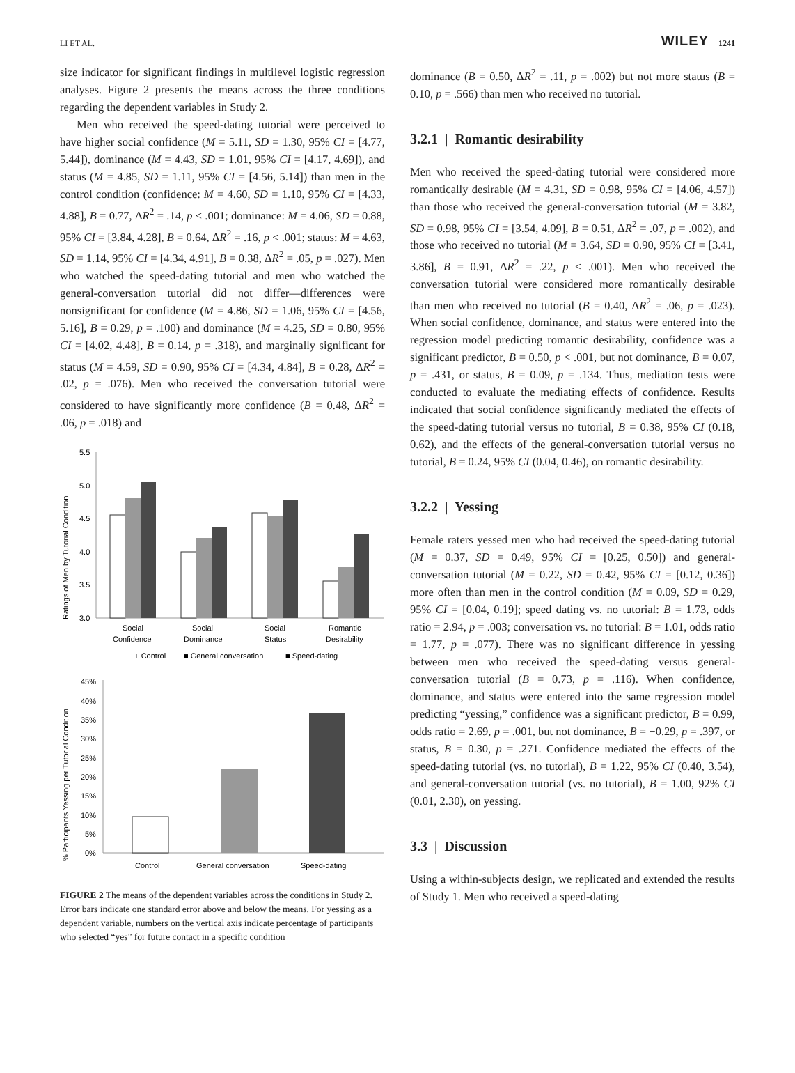LI ET AL. WILEY 1241
size indicator for significant findings in multilevel logistic regression analyses. Figure 2 presents the means across the three conditions regarding the dependent variables in Study 2.
Men who received the speed-dating tutorial were perceived to have higher social confidence (M = 5.11, SD = 1.30, 95% CI = [4.77, 5.44]), dominance (M = 4.43, SD = 1.01, 95% CI = [4.17, 4.69]), and status (M = 4.85, SD = 1.11, 95% CI = [4.56, 5.14]) than men in the control condition (confidence: M = 4.60, SD = 1.10, 95% CI = [4.33, 4.88], B = 0.77, ΔR<sup>2</sup> = .14, p < .001; dominance: M = 4.06, SD = 0.88, 95% CI = [3.84, 4.28], B = 0.64, ΔR<sup>2</sup> = .16, p < .001; status: M = 4.63, SD = 1.14, 95% CI = [4.34, 4.91], B = 0.38, ΔR<sup>2</sup> = .05, p = .027). Men who watched the speed-dating tutorial and men who watched the general-conversation tutorial did not differ—differences were nonsignificant for confidence (M = 4.86, SD = 1.06, 95% CI = [4.56, 5.16], B = 0.29, p = .100) and dominance (M = 4.25, SD = 0.80, 95% CI = [4.02, 4.48], B = 0.14, p = .318), and marginally significant for status (M = 4.59, SD = 0.90, 95% CI = [4.34, 4.84], B = 0.28, ΔR<sup>2</sup> = .02, p = .076). Men who received the conversation tutorial were considered to have significantly more confidence (B = 0.48, ΔR<sup>2</sup> = .06, p = .018) and
Ratings of Men by Tutorial Condition
5.5
5.0
4.5
4.0
3.5
3.0
Social
Confidence
Social
Dominance
Social
Status
Romantic
Desirability
□Control
■ General conversation
■ Speed-dating
% Participants Yessing per Tutorial Condition
45%
40%
35%
30%
25%
20%
15%
10%
5%
0%
Control
General conversation
Speed-dating
FIGURE 2 The means of the dependent variables across the conditions in Study 2. Error bars indicate one standard error above and below the means. For yessing as a dependent variable, numbers on the vertical axis indicate percentage of participants who selected “yes” for future contact in a specific condition
dominance (B = 0.50, ΔR<sup>2</sup> = .11, p = .002) but not more status (B = 0.10, p = .566) than men who received no tutorial.
3.2.1 | Romantic desirability
Men who received the speed-dating tutorial were considered more romantically desirable (M = 4.31, SD = 0.98, 95% CI = [4.06, 4.57]) than those who received the general-conversation tutorial (M = 3.82, SD = 0.98, 95% CI = [3.54, 4.09], B = 0.51, ΔR<sup>2</sup> = .07, p = .002), and those who received no tutorial (M = 3.64, SD = 0.90, 95% CI = [3.41, 3.86], B = 0.91, ΔR<sup>2</sup> = .22, p < .001). Men who received the conversation tutorial were considered more romantically desirable than men who received no tutorial (B = 0.40, ΔR<sup>2</sup> = .06, p = .023). When social confidence, dominance, and status were entered into the regression model predicting romantic desirability, confidence was a significant predictor, B = 0.50, p < .001, but not dominance, B = 0.07, p = .431, or status, B = 0.09, p = .134. Thus, mediation tests were conducted to evaluate the mediating effects of confidence. Results indicated that social confidence significantly mediated the effects of the speed-dating tutorial versus no tutorial, B = 0.38, 95% CI (0.18, 0.62), and the effects of the general-conversation tutorial versus no tutorial, B = 0.24, 95% CI (0.04, 0.46), on romantic desirability.
3.2.2 | Yessing
Female raters yessed men who had received the speed-dating tutorial (M = 0.37, SD = 0.49, 95% CI = [0.25, 0.50]) and general-conversation tutorial (M = 0.22, SD = 0.42, 95% CI = [0.12, 0.36]) more often than men in the control condition (M = 0.09, SD = 0.29, 95% CI = [0.04, 0.19]; speed dating vs. no tutorial: B = 1.73, odds ratio = 2.94, p = .003; conversation vs. no tutorial: B = 1.01, odds ratio = 1.77, p = .077). There was no significant difference in yessing between men who received the speed-dating versus general-conversation tutorial (B = 0.73, p = .116). When confidence, dominance, and status were entered into the same regression model predicting “yessing,” confidence was a significant predictor, B = 0.99, odds ratio = 2.69, p = .001, but not dominance, B = −0.29, p = .397, or status, B = 0.30, p = .271. Confidence mediated the effects of the speed-dating tutorial (vs. no tutorial), B = 1.22, 95% CI (0.40, 3.54), and general-conversation tutorial (vs. no tutorial), B = 1.00, 92% CI (0.01, 2.30), on yessing.
3.3 | Discussion
Using a within-subjects design, we replicated and extended the results of Study 1. Men who received a speed-dating